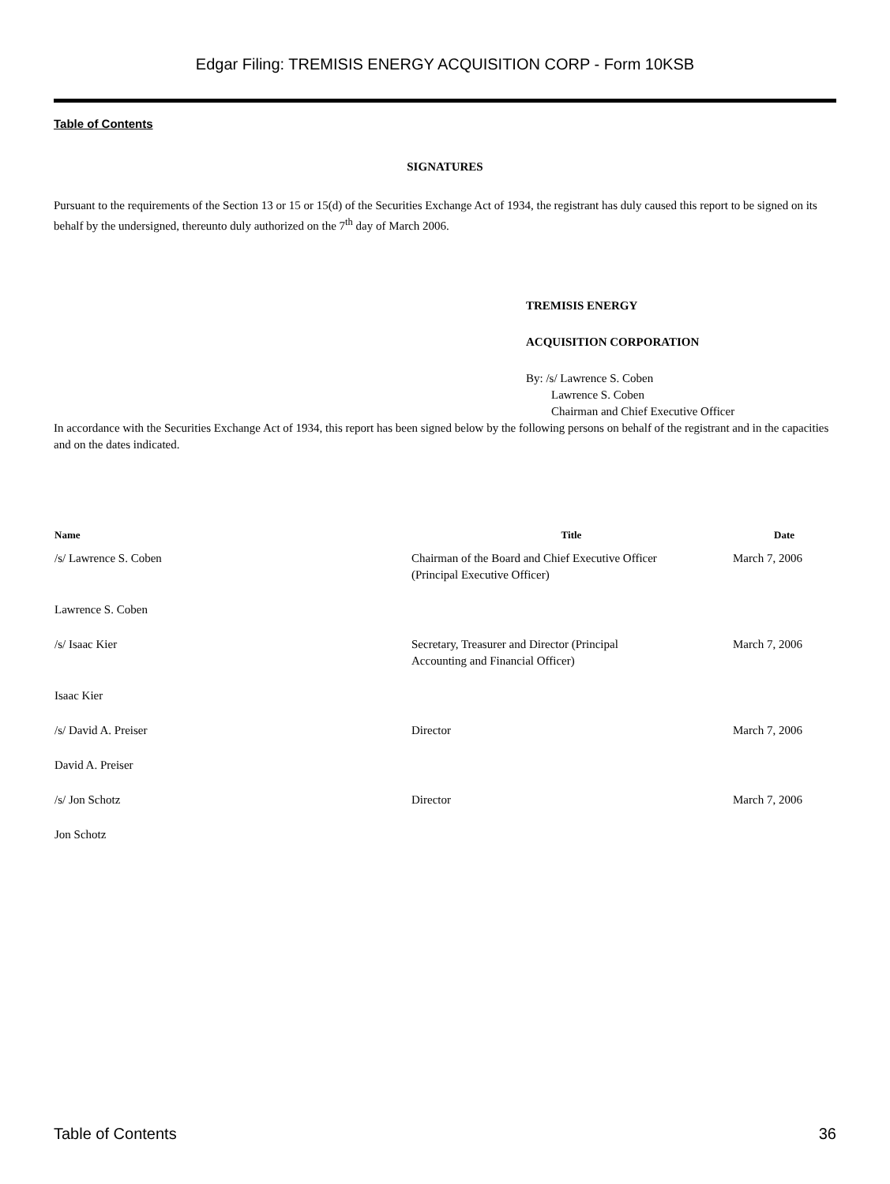Edgar Filing: TREMISIS ENERGY ACQUISITION CORP - Form 10KSB
Table of Contents
SIGNATURES
Pursuant to the requirements of the Section 13 or 15 or 15(d) of the Securities Exchange Act of 1934, the registrant has duly caused this report to be signed on its behalf by the undersigned, thereunto duly authorized on the 7<sup>th</sup> day of March 2006.
TREMISIS ENERGY
ACQUISITION CORPORATION
By: /s/ Lawrence S. Coben
Lawrence S. Coben
Chairman and Chief Executive Officer
In accordance with the Securities Exchange Act of 1934, this report has been signed below by the following persons on behalf of the registrant and in the capacities and on the dates indicated.
| Name | Title | Date |
| --- | --- | --- |
| /s/ Lawrence S. Coben | Chairman of the Board and Chief Executive Officer (Principal Executive Officer) | March 7, 2006 |
| Lawrence S. Coben | | |
| /s/ Isaac Kier | Secretary, Treasurer and Director (Principal Accounting and Financial Officer) | March 7, 2006 |
| Isaac Kier | | |
| /s/ David A. Preiser | Director | March 7, 2006 |
| David A. Preiser | | |
| /s/ Jon Schotz | Director | March 7, 2006 |
| Jon Schotz | | |
Table of Contents 36